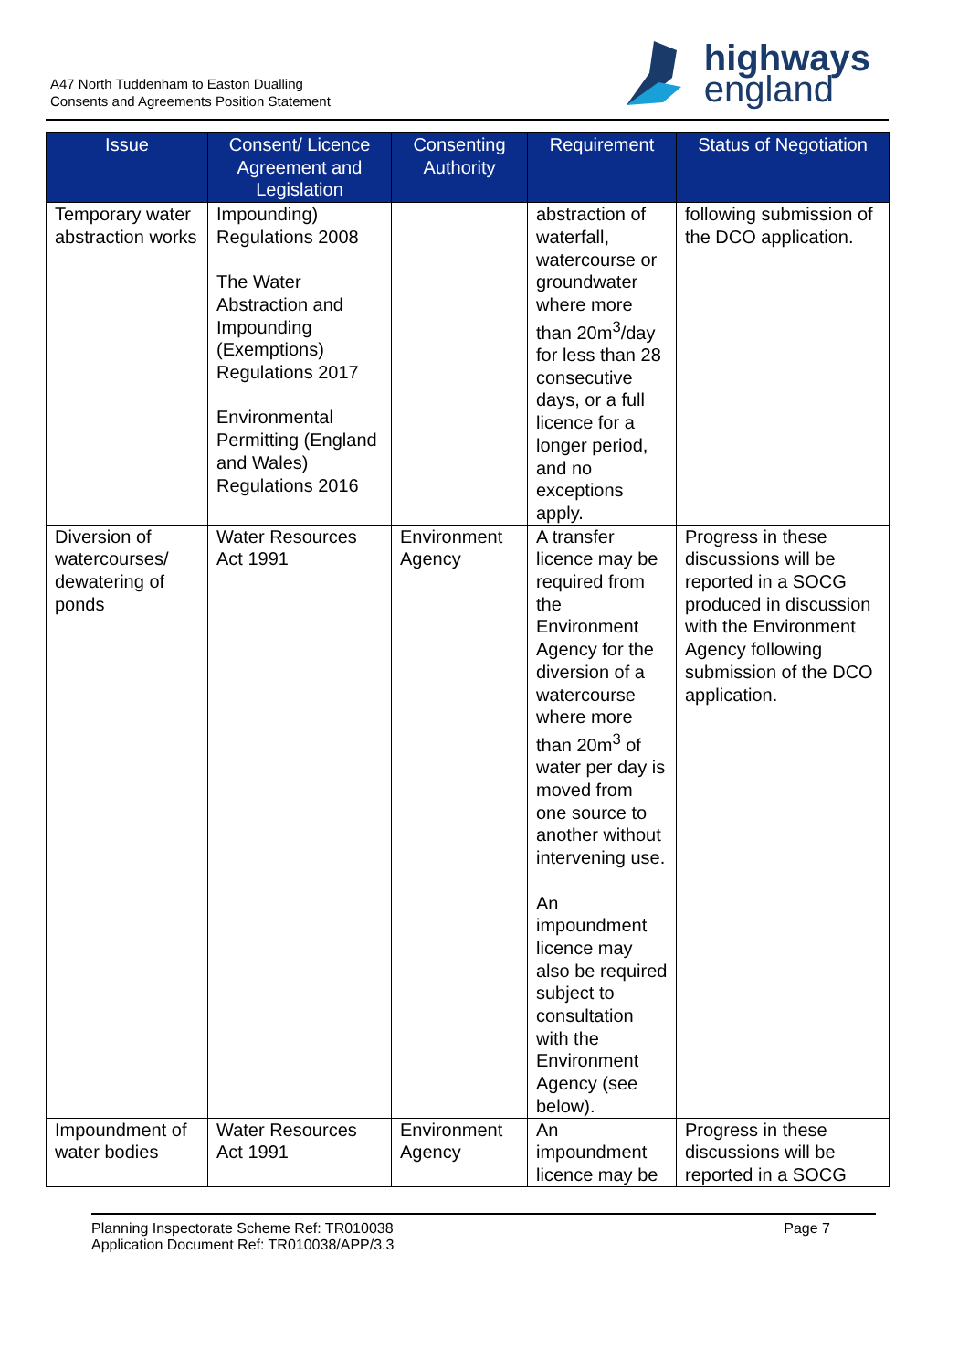A47 North Tuddenham to Easton Dualling
Consents and Agreements Position Statement
highways
england
| Issue | Consent/ Licence Agreement and Legislation | Consenting Authority | Requirement | Status of Negotiation |
| --- | --- | --- | --- | --- |
| Temporary water abstraction works | Impounding) Regulations 2008 The Water Abstraction and Impounding (Exemptions) Regulations 2017 Environmental Permitting (England and Wales) Regulations 2016 | | abstraction of waterfall, watercourse or groundwater where more than 20m<sup>3</sup>/day for less than 28 consecutive days, or a full licence for a longer period, and no exceptions apply. | following submission of the DCO application. |
| Diversion of watercourses/ dewatering of ponds | Water Resources Act 1991 | Environment Agency | A transfer licence may be required from the Environment Agency for the diversion of a watercourse where more than 20m<sup>3</sup> of water per day is moved from one source to another without intervening use. An impoundment licence may also be required subject to consultation with the Environment Agency (see below). | Progress in these discussions will be reported in a SOCG produced in discussion with the Environment Agency following submission of the DCO application. |
| Impoundment of water bodies | Water Resources Act 1991 | Environment Agency | An impoundment licence may be | Progress in these discussions will be reported in a SOCG |
Planning Inspectorate Scheme Ref: TR010038
Application Document Ref: TR010038/APP/3.3
Page 7